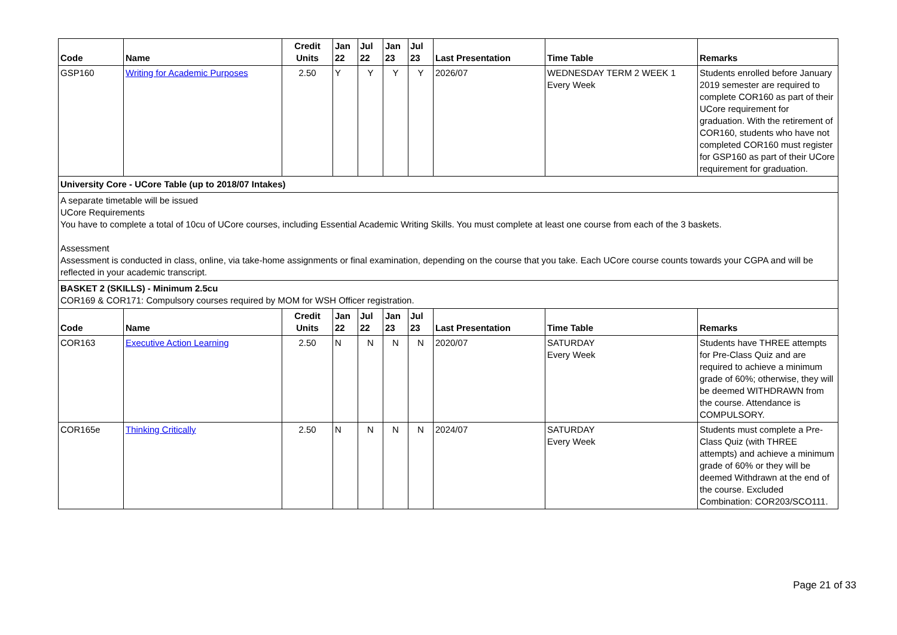| Code | Name | Credit Units | Jan 22 | Jul 22 | Jan 23 | Jul 23 | Last Presentation | Time Table | Remarks |
| --- | --- | --- | --- | --- | --- | --- | --- | --- | --- |
| GSP160 | Writing for Academic Purposes | 2.50 | Y | Y | Y | Y | 2026/07 | WEDNESDAY TERM 2 WEEK 1 Every Week | Students enrolled before January 2019 semester are required to complete COR160 as part of their UCore requirement for graduation. With the retirement of COR160, students who have not completed COR160 must register for GSP160 as part of their UCore requirement for graduation. |
University Core - UCore Table (up to 2018/07 Intakes)
A separate timetable will be issued
UCore Requirements
You have to complete a total of 10cu of UCore courses, including Essential Academic Writing Skills. You must complete at least one course from each of the 3 baskets.
Assessment
Assessment is conducted in class, online, via take-home assignments or final examination, depending on the course that you take. Each UCore course counts towards your CGPA and will be reflected in your academic transcript.
BASKET 2 (SKILLS) - Minimum 2.5cu
COR169 & COR171: Compulsory courses required by MOM for WSH Officer registration.
| Code | Name | Credit Units | Jan 22 | Jul 22 | Jan 23 | Jul 23 | Last Presentation | Time Table | Remarks |
| --- | --- | --- | --- | --- | --- | --- | --- | --- | --- |
| COR163 | Executive Action Learning | 2.50 | N | N | N | N | 2020/07 | SATURDAY Every Week | Students have THREE attempts for Pre-Class Quiz and are required to achieve a minimum grade of 60%; otherwise, they will be deemed WITHDRAWN from the course. Attendance is COMPULSORY. |
| COR165e | Thinking Critically | 2.50 | N | N | N | N | 2024/07 | SATURDAY Every Week | Students must complete a Pre-Class Quiz (with THREE attempts) and achieve a minimum grade of 60% or they will be deemed Withdrawn at the end of the course. Excluded Combination: COR203/SCO111. |
Page 21 of 33